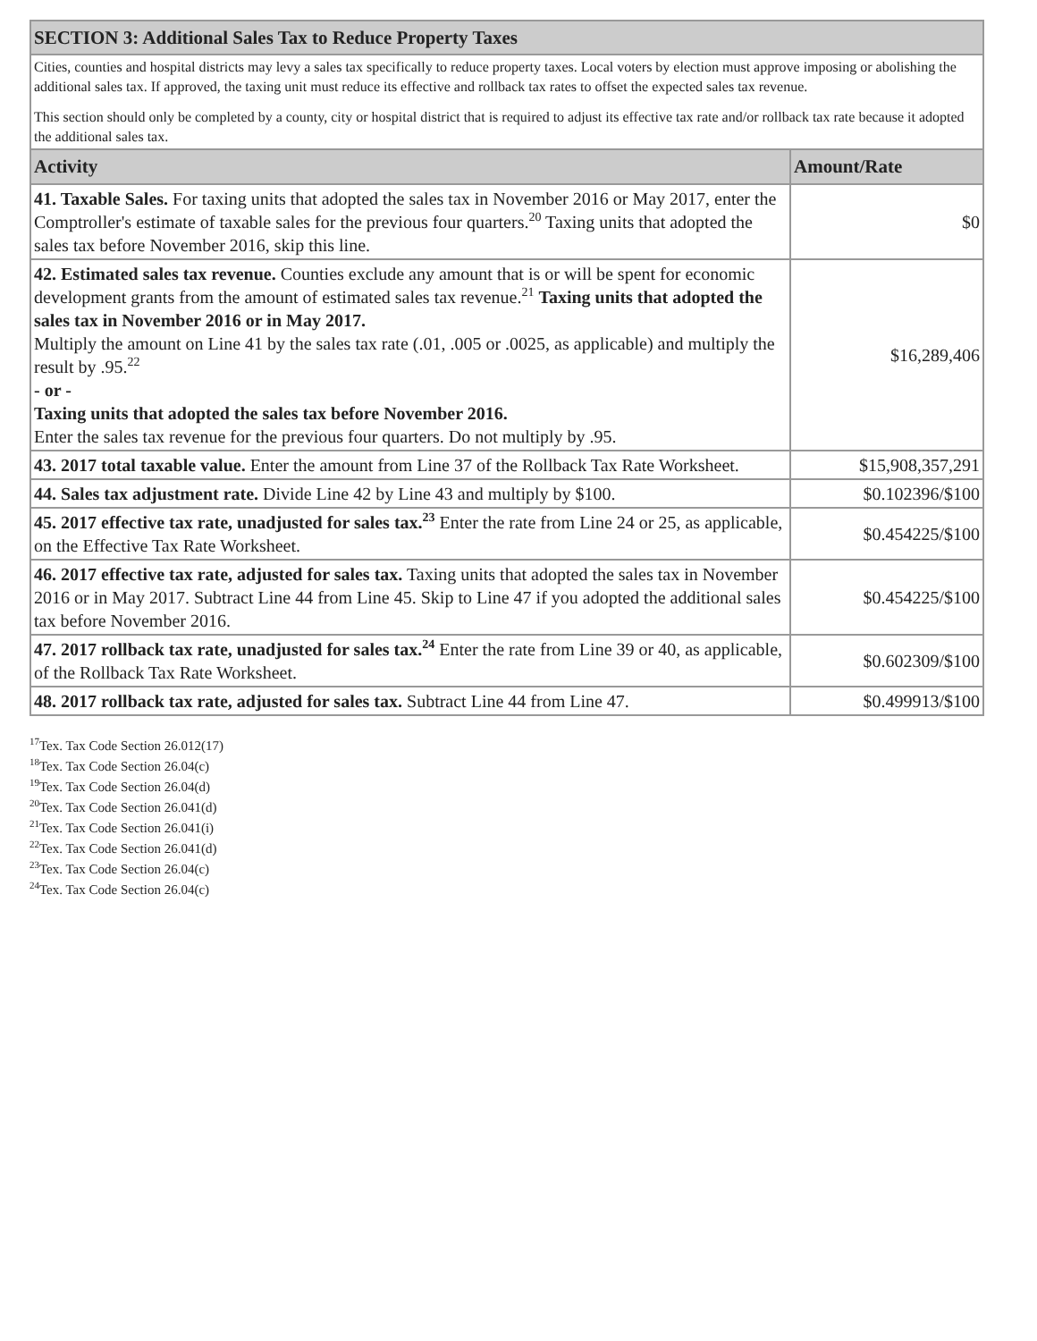| SECTION 3: Additional Sales Tax to Reduce Property Taxes | |
| Cities, counties and hospital districts may levy a sales tax specifically to reduce property taxes. Local voters by election must approve imposing or abolishing the additional sales tax. If approved, the taxing unit must reduce its effective and rollback tax rates to offset the expected sales tax revenue. This section should only be completed by a county, city or hospital district that is required to adjust its effective tax rate and/or rollback tax rate because it adopted the additional sales tax. | |
| Activity | Amount/Rate |
| 41. Taxable Sales. For taxing units that adopted the sales tax in November 2016 or May 2017, enter the Comptroller's estimate of taxable sales for the previous four quarters.<sup>20</sup> Taxing units that adopted the sales tax before November 2016, skip this line. | $0 |
| 42. Estimated sales tax revenue. Counties exclude any amount that is or will be spent for economic development grants from the amount of estimated sales tax revenue.<sup>21</sup> Taxing units that adopted the sales tax in November 2016 or in May 2017. Multiply the amount on Line 41 by the sales tax rate (.01, .005 or .0025, as applicable) and multiply the result by .95.<sup>22</sup> - or - Taxing units that adopted the sales tax before November 2016. Enter the sales tax revenue for the previous four quarters. Do not multiply by .95. | $16,289,406 |
| 43. 2017 total taxable value. Enter the amount from Line 37 of the Rollback Tax Rate Worksheet. | $15,908,357,291 |
| 44. Sales tax adjustment rate. Divide Line 42 by Line 43 and multiply by $100. | $0.102396/$100 |
| 45. 2017 effective tax rate, unadjusted for sales tax.<sup>23</sup> Enter the rate from Line 24 or 25, as applicable, on the Effective Tax Rate Worksheet. | $0.454225/$100 |
| 46. 2017 effective tax rate, adjusted for sales tax. Taxing units that adopted the sales tax in November 2016 or in May 2017. Subtract Line 44 from Line 45. Skip to Line 47 if you adopted the additional sales tax before November 2016. | $0.454225/$100 |
| 47. 2017 rollback tax rate, unadjusted for sales tax.<sup>24</sup> Enter the rate from Line 39 or 40, as applicable, of the Rollback Tax Rate Worksheet. | $0.602309/$100 |
| 48. 2017 rollback tax rate, adjusted for sales tax. Subtract Line 44 from Line 47. | $0.499913/$100 |
<sup>17</sup> Tex. Tax Code Section 26.012(17)
<sup>18</sup> Tex. Tax Code Section 26.04(c)
<sup>19</sup> Tex. Tax Code Section 26.04(d)
<sup>20</sup> Tex. Tax Code Section 26.041(d)
<sup>21</sup> Tex. Tax Code Section 26.041(i)
<sup>22</sup> Tex. Tax Code Section 26.041(d)
<sup>23</sup> Tex. Tax Code Section 26.04(c)
<sup>24</sup> Tex. Tax Code Section 26.04(c)